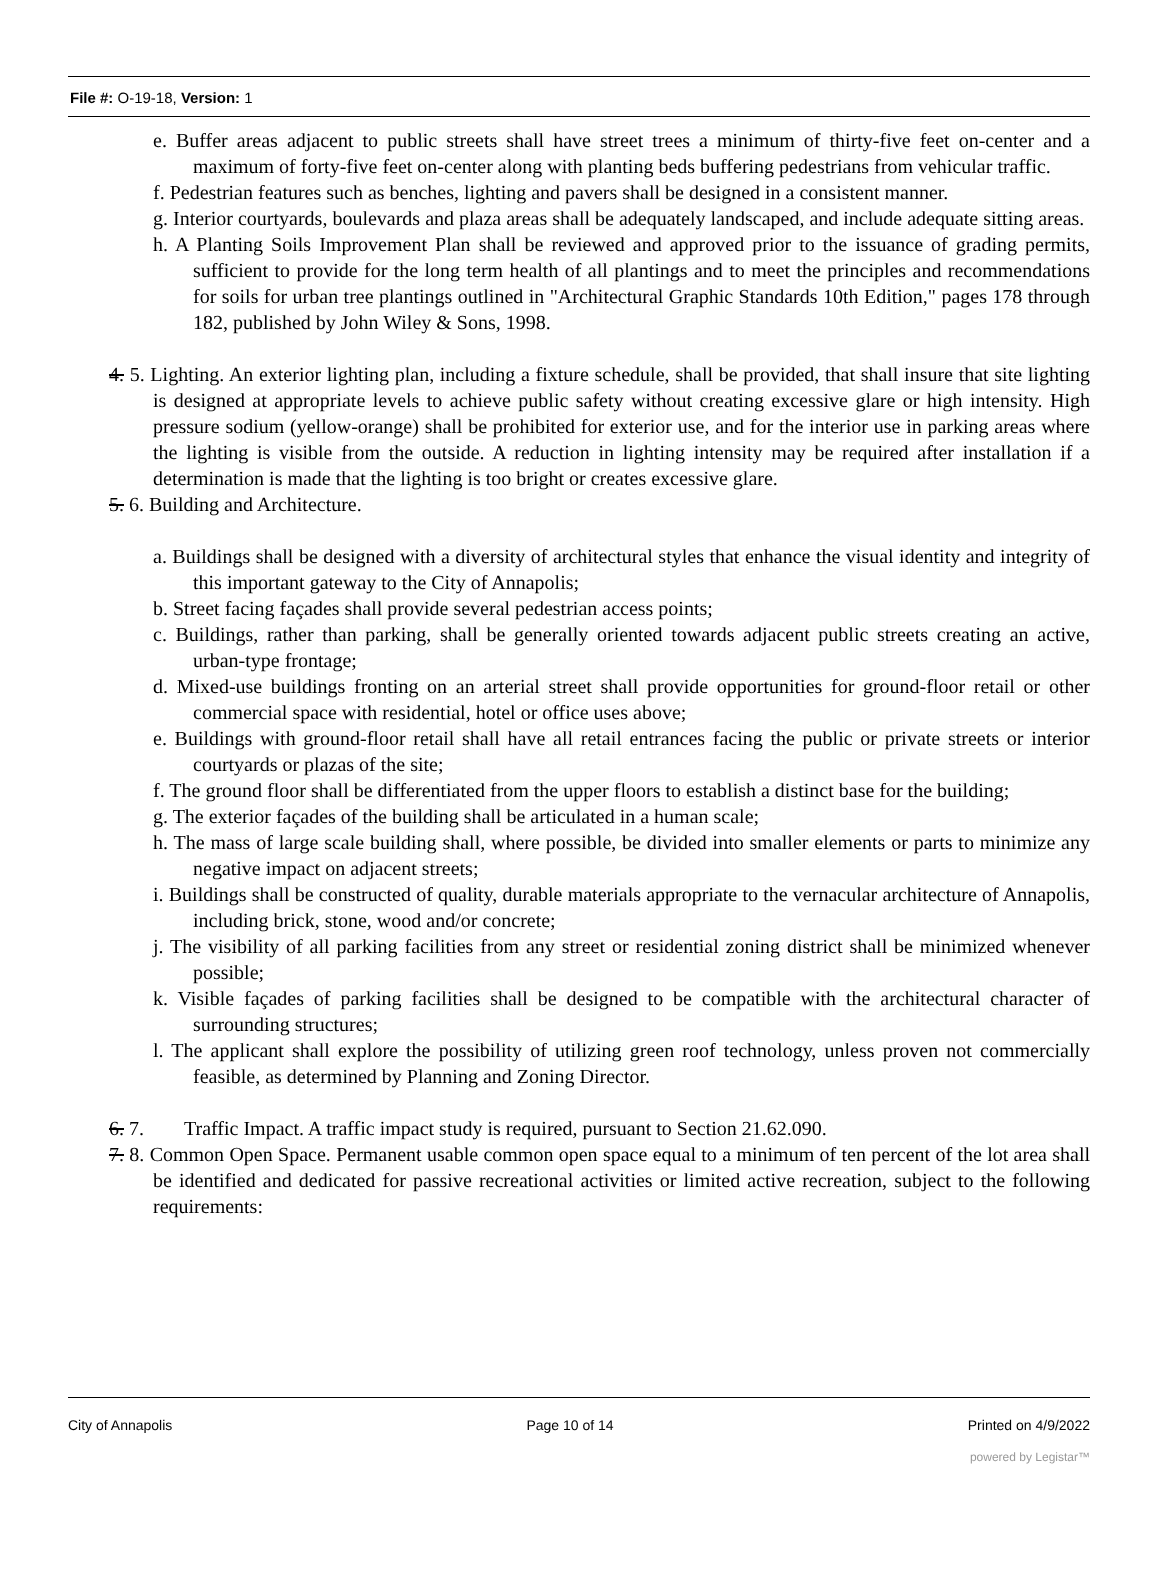File #: O-19-18, Version: 1
e. Buffer areas adjacent to public streets shall have street trees a minimum of thirty-five feet on-center and a maximum of forty-five feet on-center along with planting beds buffering pedestrians from vehicular traffic.
f. Pedestrian features such as benches, lighting and pavers shall be designed in a consistent manner.
g. Interior courtyards, boulevards and plaza areas shall be adequately landscaped, and include adequate sitting areas.
h. A Planting Soils Improvement Plan shall be reviewed and approved prior to the issuance of grading permits, sufficient to provide for the long term health of all plantings and to meet the principles and recommendations for soils for urban tree plantings outlined in "Architectural Graphic Standards 10th Edition," pages 178 through 182, published by John Wiley & Sons, 1998.
4. 5. Lighting. An exterior lighting plan, including a fixture schedule, shall be provided, that shall insure that site lighting is designed at appropriate levels to achieve public safety without creating excessive glare or high intensity. High pressure sodium (yellow-orange) shall be prohibited for exterior use, and for the interior use in parking areas where the lighting is visible from the outside. A reduction in lighting intensity may be required after installation if a determination is made that the lighting is too bright or creates excessive glare.
5. 6. Building and Architecture.
a. Buildings shall be designed with a diversity of architectural styles that enhance the visual identity and integrity of this important gateway to the City of Annapolis;
b. Street facing façades shall provide several pedestrian access points;
c. Buildings, rather than parking, shall be generally oriented towards adjacent public streets creating an active, urban-type frontage;
d. Mixed-use buildings fronting on an arterial street shall provide opportunities for ground-floor retail or other commercial space with residential, hotel or office uses above;
e. Buildings with ground-floor retail shall have all retail entrances facing the public or private streets or interior courtyards or plazas of the site;
f. The ground floor shall be differentiated from the upper floors to establish a distinct base for the building;
g. The exterior façades of the building shall be articulated in a human scale;
h. The mass of large scale building shall, where possible, be divided into smaller elements or parts to minimize any negative impact on adjacent streets;
i. Buildings shall be constructed of quality, durable materials appropriate to the vernacular architecture of Annapolis, including brick, stone, wood and/or concrete;
j. The visibility of all parking facilities from any street or residential zoning district shall be minimized whenever possible;
k. Visible façades of parking facilities shall be designed to be compatible with the architectural character of surrounding structures;
l. The applicant shall explore the possibility of utilizing green roof technology, unless proven not commercially feasible, as determined by Planning and Zoning Director.
6. 7. Traffic Impact. A traffic impact study is required, pursuant to Section 21.62.090.
7. 8. Common Open Space. Permanent usable common open space equal to a minimum of ten percent of the lot area shall be identified and dedicated for passive recreational activities or limited active recreation, subject to the following requirements:
City of Annapolis Page 10 of 14 Printed on 4/9/2022
powered by Legistar™